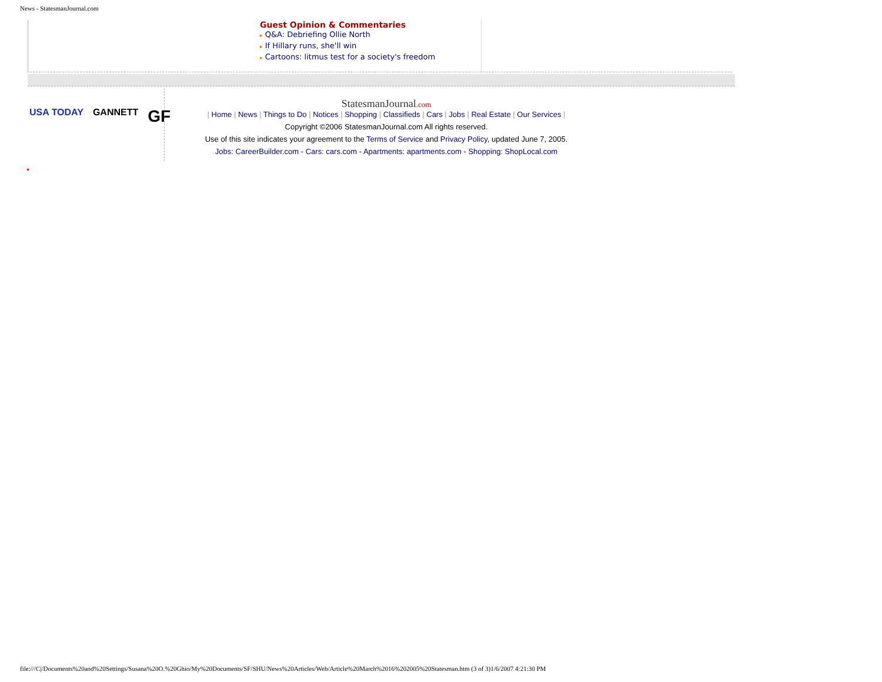News - StatesmanJournal.com
Guest Opinion & Commentaries
▸ Q&A: Debriefing Ollie North
▸ If Hillary runs, she'll win
▸ Cartoons: litmus test for a society's freedom
USA TODAY GANNETT GF
StatesmanJournal.com
| Home | News | Things to Do | Notices | Shopping | Classifieds | Cars | Jobs | Real Estate | Our Services |
Copyright ©2006 StatesmanJournal.com All rights reserved.
Use of this site indicates your agreement to the Terms of Service and Privacy Policy, updated June 7, 2005.
Jobs: CareerBuilder.com - Cars: cars.com - Apartments: apartments.com - Shopping: ShopLocal.com
file:///C|/Documents%20and%20Settings/Susana%20O.%20Ghio/My%20Documents/SF/SHU/News%20Articles/Web/Article%20March%2016%202005%20Statesman.htm (3 of 3)1/6/2007 4:21:30 PM